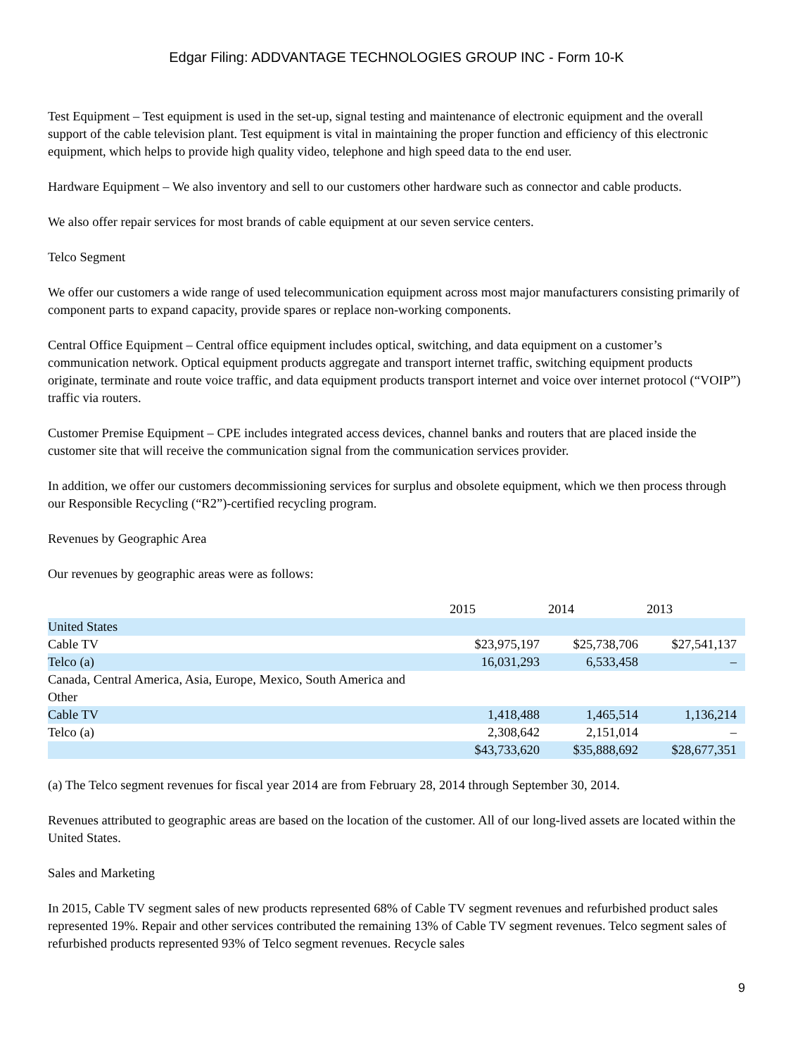Edgar Filing: ADDVANTAGE TECHNOLOGIES GROUP INC - Form 10-K
Test Equipment – Test equipment is used in the set-up, signal testing and maintenance of electronic equipment and the overall support of the cable television plant. Test equipment is vital in maintaining the proper function and efficiency of this electronic equipment, which helps to provide high quality video, telephone and high speed data to the end user.
Hardware Equipment – We also inventory and sell to our customers other hardware such as connector and cable products.
We also offer repair services for most brands of cable equipment at our seven service centers.
Telco Segment
We offer our customers a wide range of used telecommunication equipment across most major manufacturers consisting primarily of component parts to expand capacity, provide spares or replace non-working components.
Central Office Equipment – Central office equipment includes optical, switching, and data equipment on a customer’s communication network. Optical equipment products aggregate and transport internet traffic, switching equipment products originate, terminate and route voice traffic, and data equipment products transport internet and voice over internet protocol (“VOIP”) traffic via routers.
Customer Premise Equipment – CPE includes integrated access devices, channel banks and routers that are placed inside the customer site that will receive the communication signal from the communication services provider.
In addition, we offer our customers decommissioning services for surplus and obsolete equipment, which we then process through our Responsible Recycling (“R2”)-certified recycling program.
Revenues by Geographic Area
Our revenues by geographic areas were as follows:
| | 2015 | 2014 | 2013 |
| United States | | | |
| Cable TV | $23,975,197 | $25,738,706 | $27,541,137 |
| Telco (a) | 16,031,293 | 6,533,458 | – |
| Canada, Central America, Asia, Europe, Mexico, South America and Other | | | |
| Cable TV | 1,418,488 | 1,465,514 | 1,136,214 |
| Telco (a) | 2,308,642 | 2,151,014 | – |
| | $43,733,620 | $35,888,692 | $28,677,351 |
(a) The Telco segment revenues for fiscal year 2014 are from February 28, 2014 through September 30, 2014.
Revenues attributed to geographic areas are based on the location of the customer. All of our long-lived assets are located within the United States.
Sales and Marketing
In 2015, Cable TV segment sales of new products represented 68% of Cable TV segment revenues and refurbished product sales represented 19%. Repair and other services contributed the remaining 13% of Cable TV segment revenues. Telco segment sales of refurbished products represented 93% of Telco segment revenues. Recycle sales
9